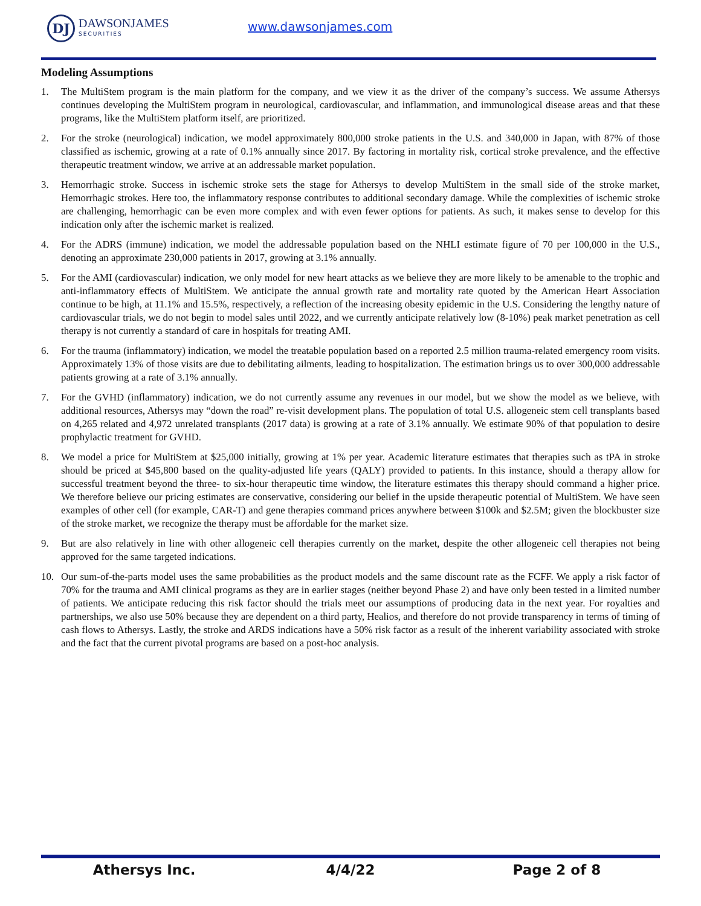DJ
DAWSONJAMES
SECURITIES
www.dawsonjames.com
Modeling Assumptions
1. The MultiStem program is the main platform for the company, and we view it as the driver of the company’s success. We assume Athersys continues developing the MultiStem program in neurological, cardiovascular, and inflammation, and immunological disease areas and that these programs, like the MultiStem platform itself, are prioritized.
2. For the stroke (neurological) indication, we model approximately 800,000 stroke patients in the U.S. and 340,000 in Japan, with 87% of those classified as ischemic, growing at a rate of 0.1% annually since 2017. By factoring in mortality risk, cortical stroke prevalence, and the effective therapeutic treatment window, we arrive at an addressable market population.
3. Hemorrhagic stroke. Success in ischemic stroke sets the stage for Athersys to develop MultiStem in the small side of the stroke market, Hemorrhagic strokes. Here too, the inflammatory response contributes to additional secondary damage. While the complexities of ischemic stroke are challenging, hemorrhagic can be even more complex and with even fewer options for patients. As such, it makes sense to develop for this indication only after the ischemic market is realized.
4. For the ADRS (immune) indication, we model the addressable population based on the NHLI estimate figure of 70 per 100,000 in the U.S., denoting an approximate 230,000 patients in 2017, growing at 3.1% annually.
5. For the AMI (cardiovascular) indication, we only model for new heart attacks as we believe they are more likely to be amenable to the trophic and anti-inflammatory effects of MultiStem. We anticipate the annual growth rate and mortality rate quoted by the American Heart Association continue to be high, at 11.1% and 15.5%, respectively, a reflection of the increasing obesity epidemic in the U.S. Considering the lengthy nature of cardiovascular trials, we do not begin to model sales until 2022, and we currently anticipate relatively low (8-10%) peak market penetration as cell therapy is not currently a standard of care in hospitals for treating AMI.
6. For the trauma (inflammatory) indication, we model the treatable population based on a reported 2.5 million trauma-related emergency room visits. Approximately 13% of those visits are due to debilitating ailments, leading to hospitalization. The estimation brings us to over 300,000 addressable patients growing at a rate of 3.1% annually.
7. For the GVHD (inflammatory) indication, we do not currently assume any revenues in our model, but we show the model as we believe, with additional resources, Athersys may “down the road” re-visit development plans. The population of total U.S. allogeneic stem cell transplants based on 4,265 related and 4,972 unrelated transplants (2017 data) is growing at a rate of 3.1% annually. We estimate 90% of that population to desire prophylactic treatment for GVHD.
8. We model a price for MultiStem at $25,000 initially, growing at 1% per year. Academic literature estimates that therapies such as tPA in stroke should be priced at $45,800 based on the quality-adjusted life years (QALY) provided to patients. In this instance, should a therapy allow for successful treatment beyond the three- to six-hour therapeutic time window, the literature estimates this therapy should command a higher price. We therefore believe our pricing estimates are conservative, considering our belief in the upside therapeutic potential of MultiStem. We have seen examples of other cell (for example, CAR-T) and gene therapies command prices anywhere between $100k and $2.5M; given the blockbuster size of the stroke market, we recognize the therapy must be affordable for the market size.
9. But are also relatively in line with other allogeneic cell therapies currently on the market, despite the other allogeneic cell therapies not being approved for the same targeted indications.
10. Our sum-of-the-parts model uses the same probabilities as the product models and the same discount rate as the FCFF. We apply a risk factor of 70% for the trauma and AMI clinical programs as they are in earlier stages (neither beyond Phase 2) and have only been tested in a limited number of patients. We anticipate reducing this risk factor should the trials meet our assumptions of producing data in the next year. For royalties and partnerships, we also use 50% because they are dependent on a third party, Healios, and therefore do not provide transparency in terms of timing of cash flows to Athersys. Lastly, the stroke and ARDS indications have a 50% risk factor as a result of the inherent variability associated with stroke and the fact that the current pivotal programs are based on a post-hoc analysis.
Athersys Inc. 4/4/22 Page 2 of 8